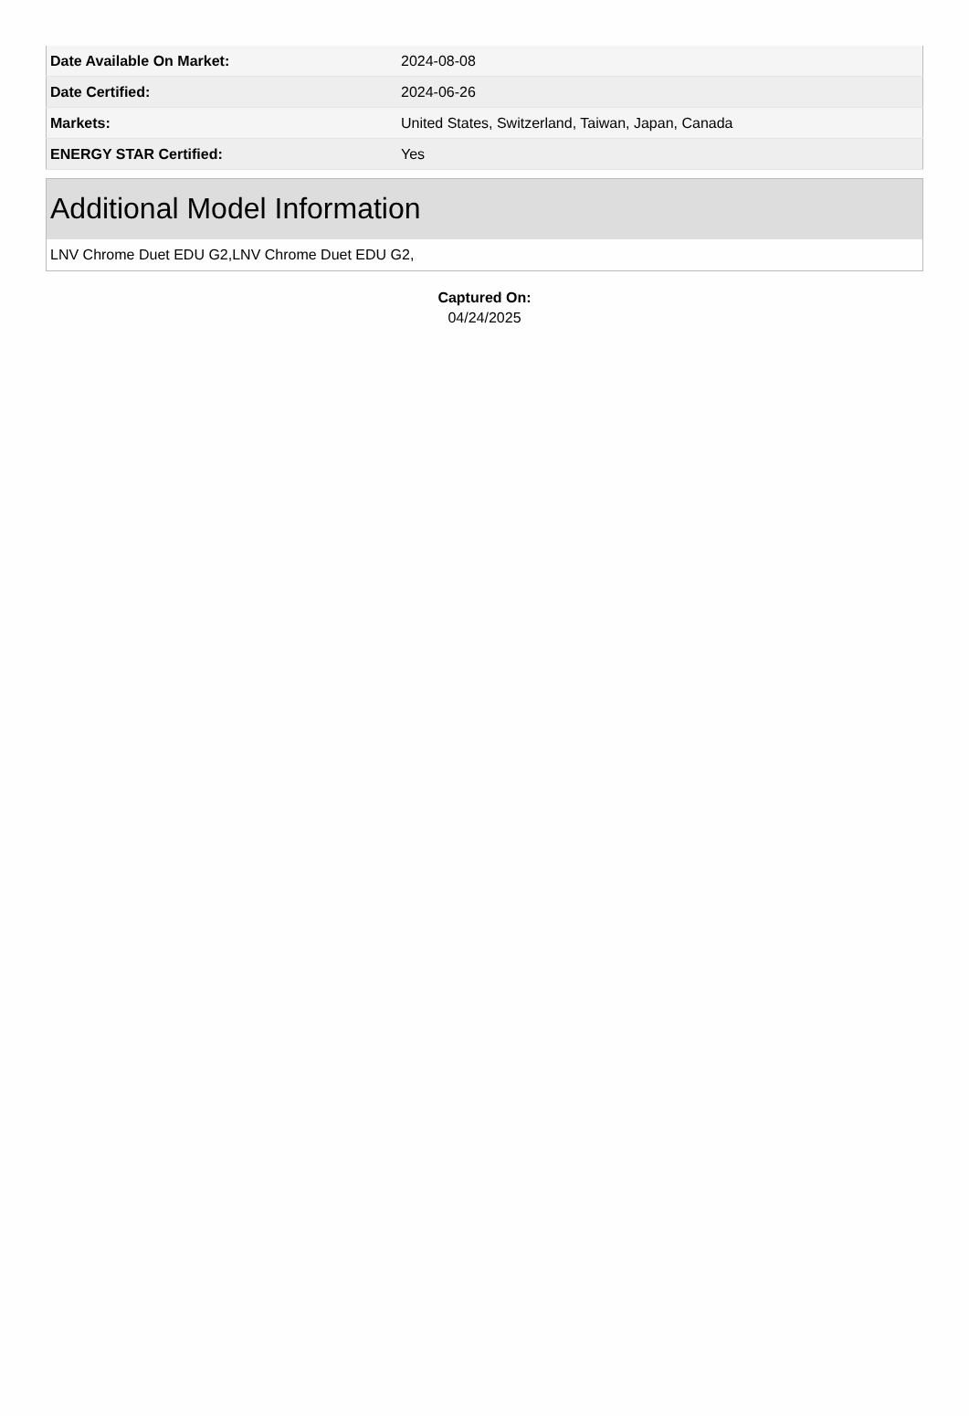| Date Available On Market: | 2024-08-08 |
| Date Certified: | 2024-06-26 |
| Markets: | United States, Switzerland, Taiwan, Japan, Canada |
| ENERGY STAR Certified: | Yes |
Additional Model Information
LNV Chrome Duet EDU G2,LNV Chrome Duet EDU G2,
Captured On:
04/24/2025